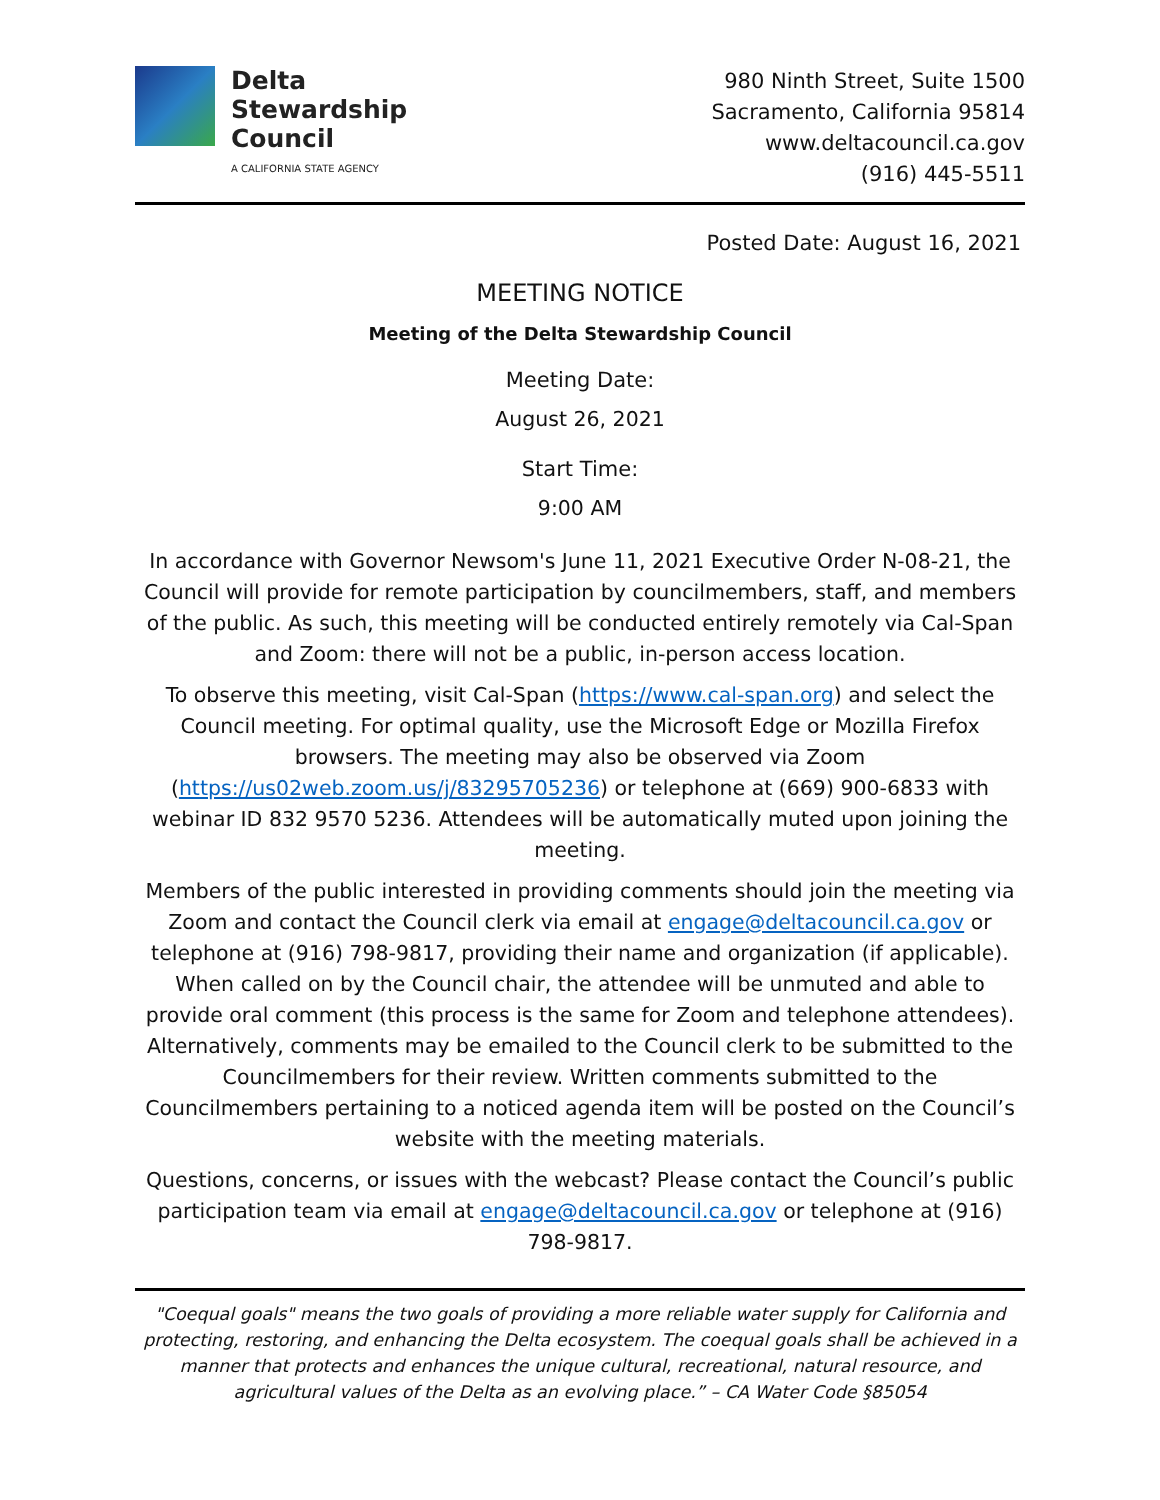Delta
Stewardship
Council
A CALIFORNIA STATE AGENCY
980 Ninth Street, Suite 1500
Sacramento, California 95814
www.deltacouncil.ca.gov
(916) 445-5511
Posted Date: August 16, 2021
MEETING NOTICE
Meeting of the Delta Stewardship Council
Meeting Date:
August 26, 2021
Start Time:
9:00 AM
In accordance with Governor Newsom's June 11, 2021 Executive Order N-08-21, the Council will provide for remote participation by councilmembers, staff, and members of the public. As such, this meeting will be conducted entirely remotely via Cal-Span and Zoom: there will not be a public, in-person access location.
To observe this meeting, visit Cal-Span (https://www.cal-span.org) and select the Council meeting. For optimal quality, use the Microsoft Edge or Mozilla Firefox browsers. The meeting may also be observed via Zoom (https://us02web.zoom.us/j/83295705236) or telephone at (669) 900-6833 with webinar ID 832 9570 5236. Attendees will be automatically muted upon joining the meeting.
Members of the public interested in providing comments should join the meeting via Zoom and contact the Council clerk via email at engage@deltacouncil.ca.gov or telephone at (916) 798-9817, providing their name and organization (if applicable). When called on by the Council chair, the attendee will be unmuted and able to provide oral comment (this process is the same for Zoom and telephone attendees). Alternatively, comments may be emailed to the Council clerk to be submitted to the Councilmembers for their review. Written comments submitted to the Councilmembers pertaining to a noticed agenda item will be posted on the Council’s website with the meeting materials.
Questions, concerns, or issues with the webcast? Please contact the Council’s public participation team via email at engage@deltacouncil.ca.gov or telephone at (916) 798-9817.
"Coequal goals" means the two goals of providing a more reliable water supply for California and protecting, restoring, and enhancing the Delta ecosystem. The coequal goals shall be achieved in a manner that protects and enhances the unique cultural, recreational, natural resource, and agricultural values of the Delta as an evolving place.” – CA Water Code §85054